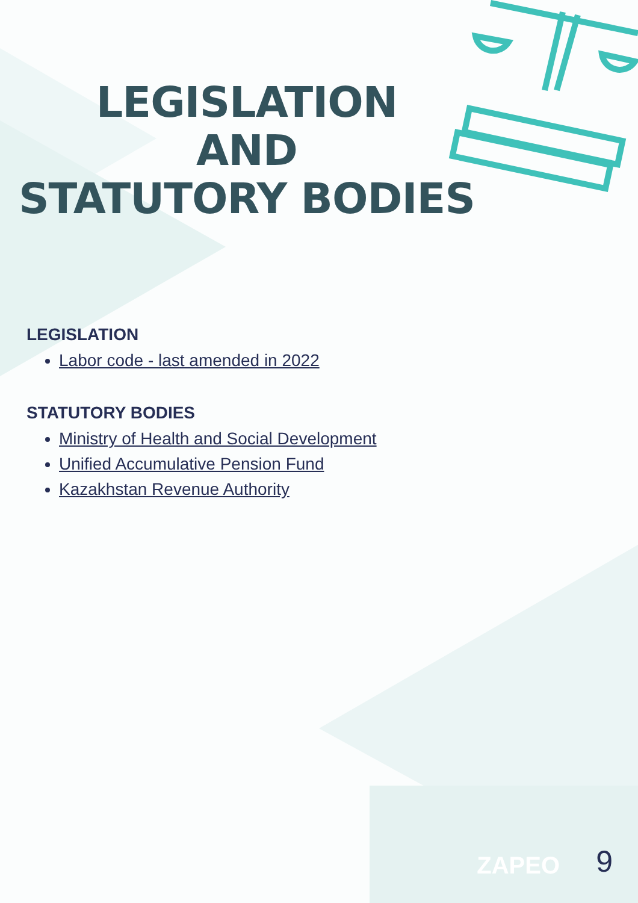LEGISLATION
AND
STATUTORY BODIES
LEGISLATION
Labor code - last amended in 2022
STATUTORY BODIES
Ministry of Health and Social Development
Unified Accumulative Pension Fund
Kazakhstan Revenue Authority
ZAPEO 9